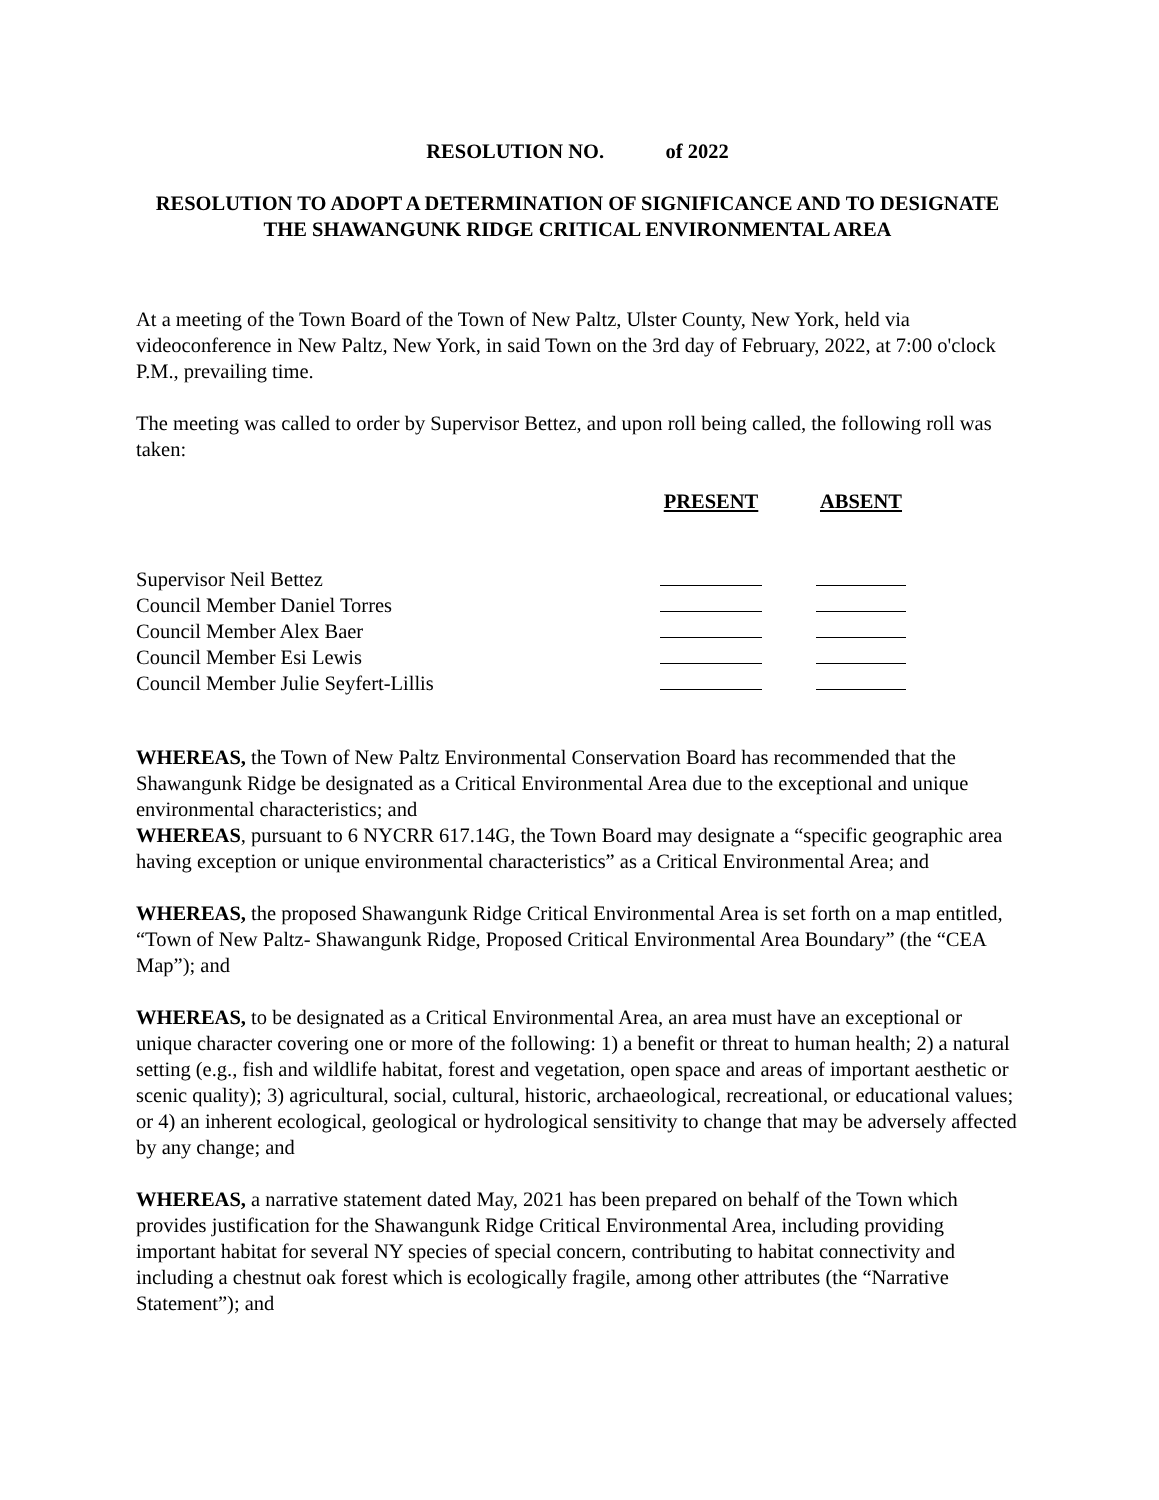RESOLUTION NO. of 2022
RESOLUTION TO ADOPT A DETERMINATION OF SIGNIFICANCE AND TO DESIGNATE THE SHAWANGUNK RIDGE CRITICAL ENVIRONMENTAL AREA
At a meeting of the Town Board of the Town of New Paltz, Ulster County, New York, held via videoconference in New Paltz, New York, in said Town on the 3rd day of February, 2022, at 7:00 o'clock P.M., prevailing time.
The meeting was called to order by Supervisor Bettez, and upon roll being called, the following roll was taken:
| | PRESENT | ABSENT |
| --- | --- | --- |
| Supervisor Neil Bettez | | |
| Council Member Daniel Torres | | |
| Council Member Alex Baer | | |
| Council Member Esi Lewis | | |
| Council Member Julie Seyfert-Lillis | | |
WHEREAS, the Town of New Paltz Environmental Conservation Board has recommended that the Shawangunk Ridge be designated as a Critical Environmental Area due to the exceptional and unique environmental characteristics; and
WHEREAS, pursuant to 6 NYCRR 617.14G, the Town Board may designate a “specific geographic area having exception or unique environmental characteristics” as a Critical Environmental Area; and
WHEREAS, the proposed Shawangunk Ridge Critical Environmental Area is set forth on a map entitled, “Town of New Paltz- Shawangunk Ridge, Proposed Critical Environmental Area Boundary” (the “CEA Map”); and
WHEREAS, to be designated as a Critical Environmental Area, an area must have an exceptional or unique character covering one or more of the following: 1) a benefit or threat to human health; 2) a natural setting (e.g., fish and wildlife habitat, forest and vegetation, open space and areas of important aesthetic or scenic quality); 3) agricultural, social, cultural, historic, archaeological, recreational, or educational values; or 4) an inherent ecological, geological or hydrological sensitivity to change that may be adversely affected by any change; and
WHEREAS, a narrative statement dated May, 2021 has been prepared on behalf of the Town which provides justification for the Shawangunk Ridge Critical Environmental Area, including providing important habitat for several NY species of special concern, contributing to habitat connectivity and including a chestnut oak forest which is ecologically fragile, among other attributes (the “Narrative Statement”); and